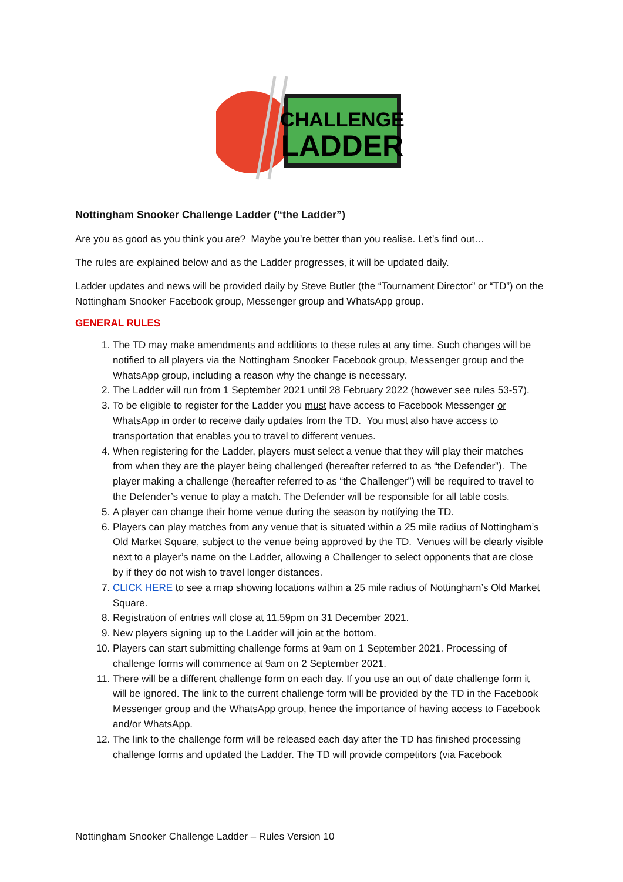CHALLENGE
LADDER
Nottingham Snooker Challenge Ladder (“the Ladder”)
Are you as good as you think you are? Maybe you’re better than you realise. Let’s find out…
The rules are explained below and as the Ladder progresses, it will be updated daily.
Ladder updates and news will be provided daily by Steve Butler (the “Tournament Director” or “TD”) on the Nottingham Snooker Facebook group, Messenger group and WhatsApp group.
GENERAL RULES
1. The TD may make amendments and additions to these rules at any time. Such changes will be notified to all players via the Nottingham Snooker Facebook group, Messenger group and the WhatsApp group, including a reason why the change is necessary.
2. The Ladder will run from 1 September 2021 until 28 February 2022 (however see rules 53-57).
3. To be eligible to register for the Ladder you must have access to Facebook Messenger or WhatsApp in order to receive daily updates from the TD. You must also have access to transportation that enables you to travel to different venues.
4. When registering for the Ladder, players must select a venue that they will play their matches from when they are the player being challenged (hereafter referred to as “the Defender”). The player making a challenge (hereafter referred to as “the Challenger”) will be required to travel to the Defender’s venue to play a match. The Defender will be responsible for all table costs.
5. A player can change their home venue during the season by notifying the TD.
6. Players can play matches from any venue that is situated within a 25 mile radius of Nottingham’s Old Market Square, subject to the venue being approved by the TD. Venues will be clearly visible next to a player’s name on the Ladder, allowing a Challenger to select opponents that are close by if they do not wish to travel longer distances.
7. CLICK HERE to see a map showing locations within a 25 mile radius of Nottingham’s Old Market Square.
8. Registration of entries will close at 11.59pm on 31 December 2021.
9. New players signing up to the Ladder will join at the bottom.
10. Players can start submitting challenge forms at 9am on 1 September 2021. Processing of challenge forms will commence at 9am on 2 September 2021.
11. There will be a different challenge form on each day. If you use an out of date challenge form it will be ignored. The link to the current challenge form will be provided by the TD in the Facebook Messenger group and the WhatsApp group, hence the importance of having access to Facebook and/or WhatsApp.
12. The link to the challenge form will be released each day after the TD has finished processing challenge forms and updated the Ladder. The TD will provide competitors (via Facebook
Nottingham Snooker Challenge Ladder – Rules Version 10